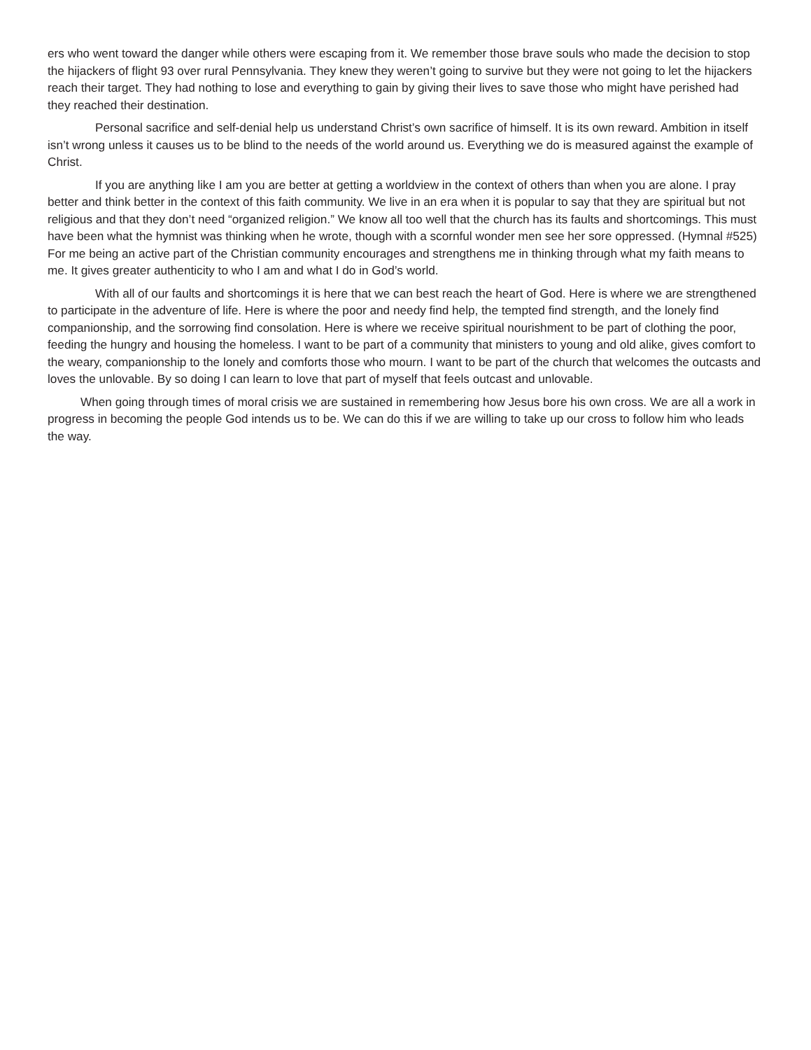ers who went toward the danger while others were escaping from it. We remember those brave souls who made the decision to stop the hijackers of flight 93 over rural Pennsylvania. They knew they weren’t going to survive but they were not going to let the hijackers reach their target. They had nothing to lose and everything to gain by giving their lives to save those who might have perished had they reached their destination.
Personal sacrifice and self-denial help us understand Christ’s own sacrifice of himself. It is its own reward. Ambition in itself isn’t wrong unless it causes us to be blind to the needs of the world around us. Everything we do is measured against the example of Christ.
If you are anything like I am you are better at getting a worldview in the context of others than when you are alone. I pray better and think better in the context of this faith community. We live in an era when it is popular to say that they are spiritual but not religious and that they don’t need “organized religion.” We know all too well that the church has its faults and shortcomings. This must have been what the hymnist was thinking when he wrote, though with a scornful wonder men see her sore oppressed. (Hymnal #525) For me being an active part of the Christian community encourages and strengthens me in thinking through what my faith means to me. It gives greater authenticity to who I am and what I do in God’s world.
With all of our faults and shortcomings it is here that we can best reach the heart of God. Here is where we are strengthened to participate in the adventure of life. Here is where the poor and needy find help, the tempted find strength, and the lonely find companionship, and the sorrowing find consolation. Here is where we receive spiritual nourishment to be part of clothing the poor, feeding the hungry and housing the homeless. I want to be part of a community that ministers to young and old alike, gives comfort to the weary, companionship to the lonely and comforts those who mourn. I want to be part of the church that welcomes the outcasts and loves the unlovable. By so doing I can learn to love that part of myself that feels outcast and unlovable.
When going through times of moral crisis we are sustained in remembering how Jesus bore his own cross. We are all a work in progress in becoming the people God intends us to be. We can do this if we are willing to take up our cross to follow him who leads the way.